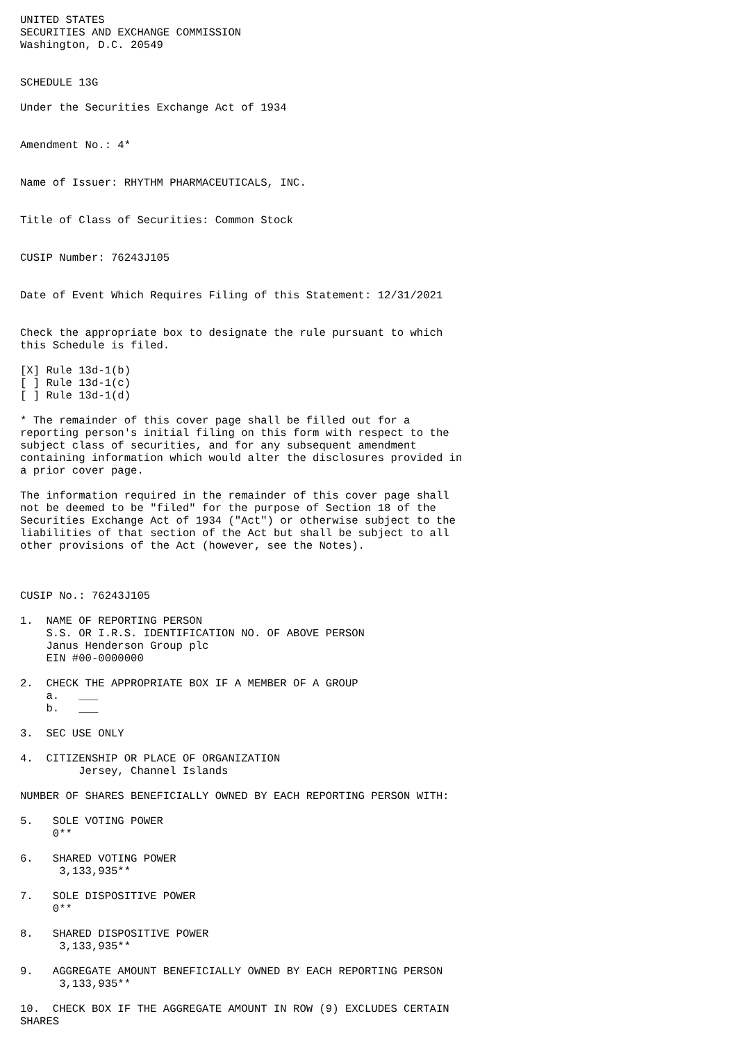UNITED STATES
SECURITIES AND EXCHANGE COMMISSION
Washington, D.C. 20549


SCHEDULE 13G

Under the Securities Exchange Act of 1934


Amendment No.: 4*


Name of Issuer: RHYTHM PHARMACEUTICALS, INC.


Title of Class of Securities: Common Stock


CUSIP Number: 76243J105


Date of Event Which Requires Filing of this Statement: 12/31/2021


Check the appropriate box to designate the rule pursuant to which
this Schedule is filed.

[X] Rule 13d-1(b)
[ ] Rule 13d-1(c)
[ ] Rule 13d-1(d)

* The remainder of this cover page shall be filled out for a
reporting person's initial filing on this form with respect to the
subject class of securities, and for any subsequent amendment
containing information which would alter the disclosures provided in
a prior cover page.

The information required in the remainder of this cover page shall
not be deemed to be "filed" for the purpose of Section 18 of the
Securities Exchange Act of 1934 ("Act") or otherwise subject to the
liabilities of that section of the Act but shall be subject to all
other provisions of the Act (however, see the Notes).



CUSIP No.: 76243J105

1.  NAME OF REPORTING PERSON
    S.S. OR I.R.S. IDENTIFICATION NO. OF ABOVE PERSON
    Janus Henderson Group plc
    EIN #00-0000000

2.  CHECK THE APPROPRIATE BOX IF A MEMBER OF A GROUP
    a.   ___
    b.   ___

3.  SEC USE ONLY

4.  CITIZENSHIP OR PLACE OF ORGANIZATION
         Jersey, Channel Islands

NUMBER OF SHARES BENEFICIALLY OWNED BY EACH REPORTING PERSON WITH:

5.   SOLE VOTING POWER
     0**

6.   SHARED VOTING POWER
      3,133,935**

7.   SOLE DISPOSITIVE POWER
     0**

8.   SHARED DISPOSITIVE POWER
      3,133,935**

9.   AGGREGATE AMOUNT BENEFICIALLY OWNED BY EACH REPORTING PERSON
      3,133,935**

10.  CHECK BOX IF THE AGGREGATE AMOUNT IN ROW (9) EXCLUDES CERTAIN
SHARES